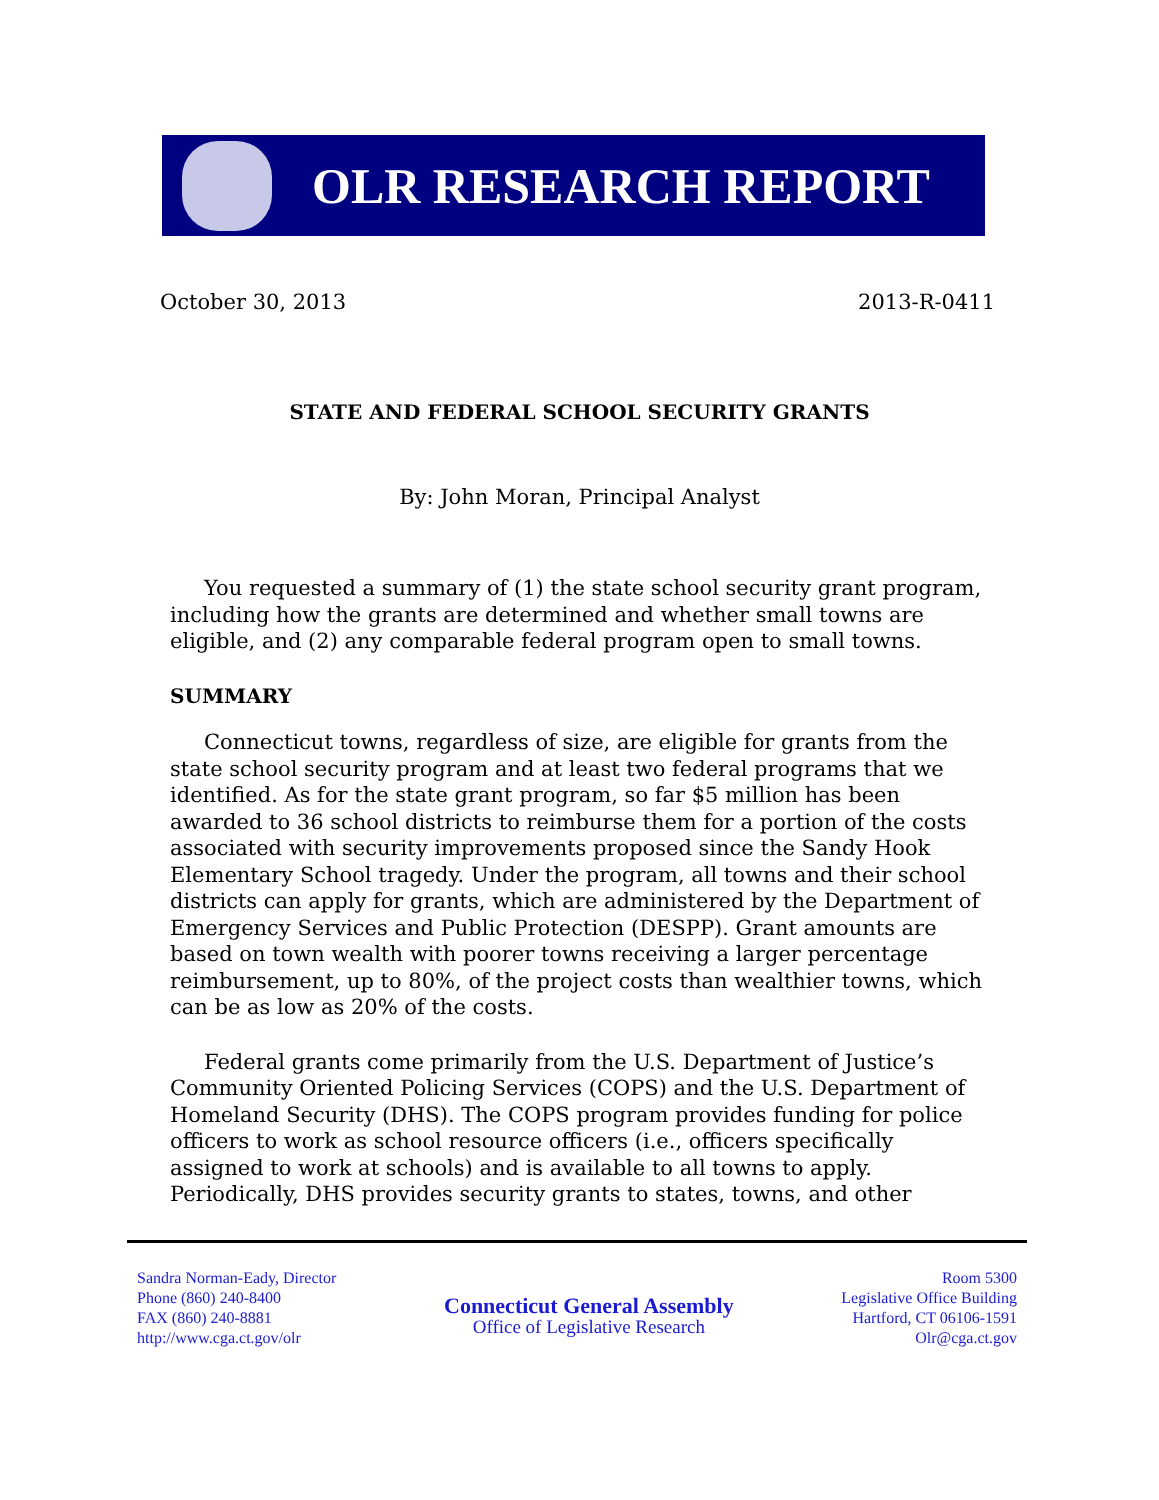OLR RESEARCH REPORT
October 30, 2013 2013-R-0411
STATE AND FEDERAL SCHOOL SECURITY GRANTS
By: John Moran, Principal Analyst
You requested a summary of (1) the state school security grant program, including how the grants are determined and whether small towns are eligible, and (2) any comparable federal program open to small towns.
SUMMARY
Connecticut towns, regardless of size, are eligible for grants from the state school security program and at least two federal programs that we identified. As for the state grant program, so far $5 million has been awarded to 36 school districts to reimburse them for a portion of the costs associated with security improvements proposed since the Sandy Hook Elementary School tragedy. Under the program, all towns and their school districts can apply for grants, which are administered by the Department of Emergency Services and Public Protection (DESPP). Grant amounts are based on town wealth with poorer towns receiving a larger percentage reimbursement, up to 80%, of the project costs than wealthier towns, which can be as low as 20% of the costs.
Federal grants come primarily from the U.S. Department of Justice’s Community Oriented Policing Services (COPS) and the U.S. Department of Homeland Security (DHS). The COPS program provides funding for police officers to work as school resource officers (i.e., officers specifically assigned to work at schools) and is available to all towns to apply. Periodically, DHS provides security grants to states, towns, and other
Sandra Norman-Eady, Director
Phone (860) 240-8400
FAX (860) 240-8881
http://www.cga.ct.gov/olr
Connecticut General Assembly
Office of Legislative Research
Room 5300
Legislative Office Building
Hartford, CT 06106-1591
Olr@cga.ct.gov